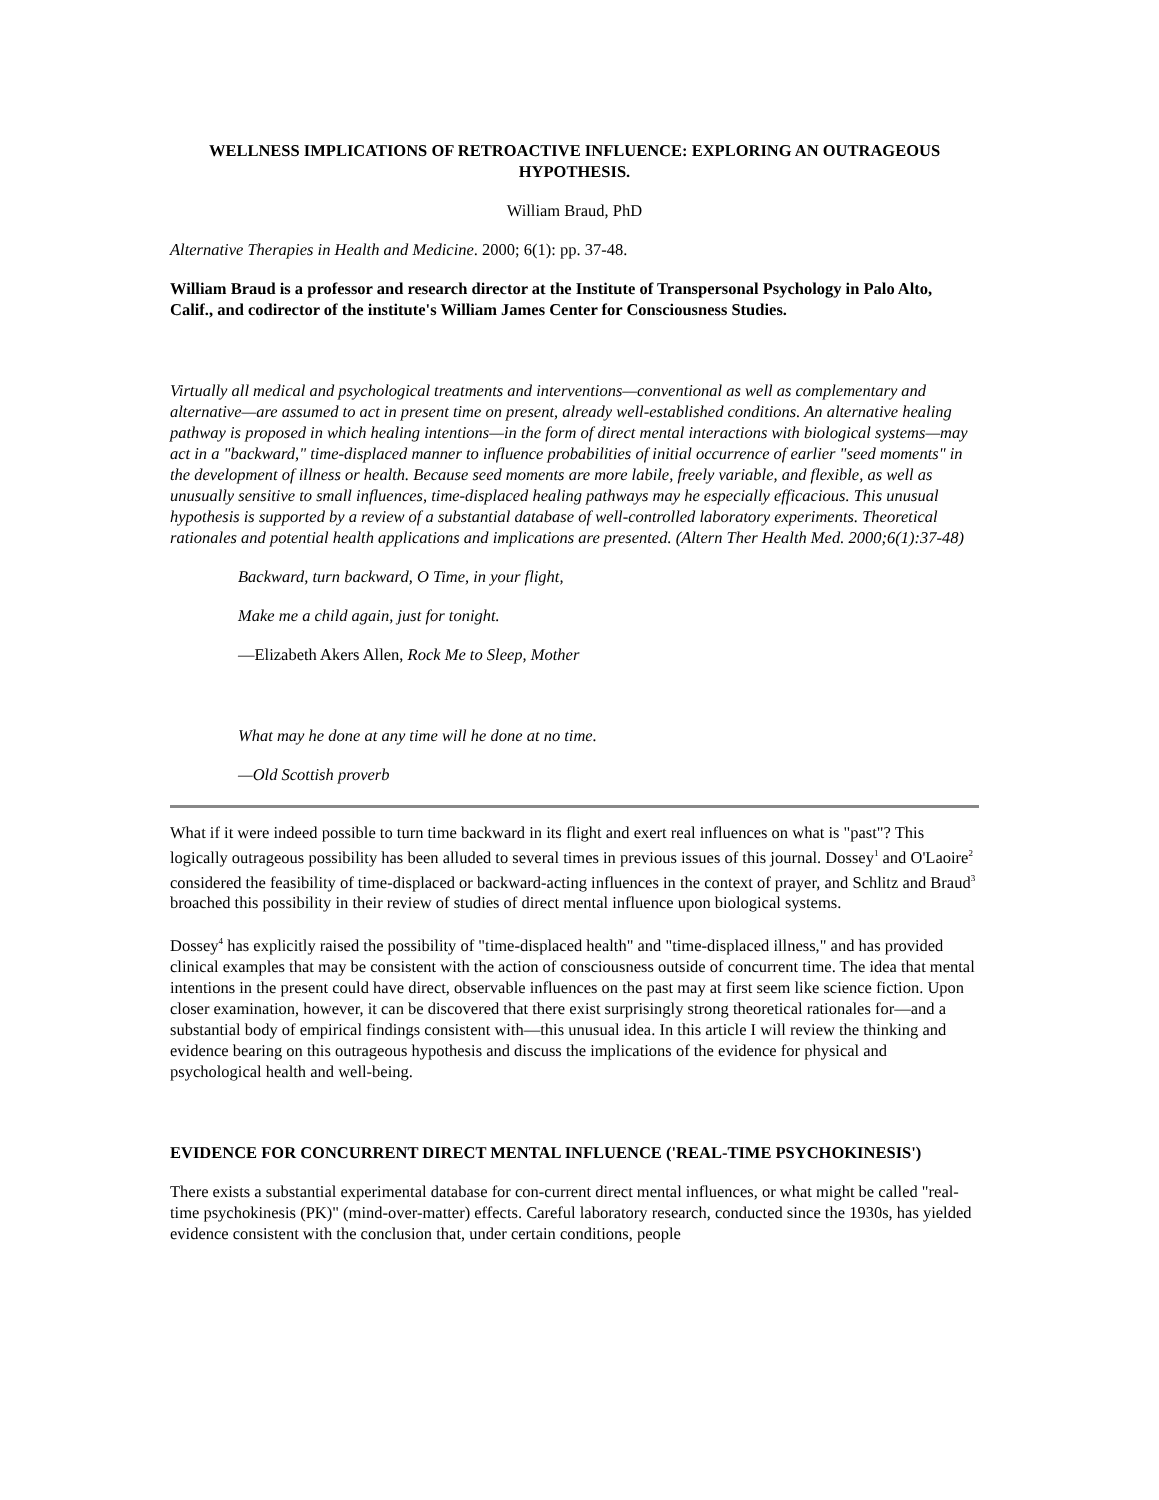WELLNESS IMPLICATIONS OF RETROACTIVE INFLUENCE: EXPLORING AN OUTRAGEOUS HYPOTHESIS.
William Braud, PhD
Alternative Therapies in Health and Medicine. 2000; 6(1): pp. 37-48.
William Braud is a professor and research director at the Institute of Transpersonal Psychology in Palo Alto, Calif., and codirector of the institute's William James Center for Consciousness Studies.
Virtually all medical and psychological treatments and interventions—conventional as well as complementary and alternative—are assumed to act in present time on present, already well-established conditions. An alternative healing pathway is proposed in which healing intentions—in the form of direct mental interactions with biological systems—may act in a "backward," time-displaced manner to influence probabilities of initial occurrence of earlier "seed moments" in the development of illness or health. Because seed moments are more labile, freely variable, and flexible, as well as unusually sensitive to small influences, time-displaced healing pathways may he especially efficacious. This unusual hypothesis is supported by a review of a substantial database of well-controlled laboratory experiments. Theoretical rationales and potential health applications and implications are presented. (Altern Ther Health Med. 2000;6(1):37-48)
Backward, turn backward, O Time, in your flight,
Make me a child again, just for tonight.
—Elizabeth Akers Allen, Rock Me to Sleep, Mother
What may he done at any time will he done at no time.
—Old Scottish proverb
What if it were indeed possible to turn time backward in its flight and exert real influences on what is "past"? This logically outrageous possibility has been alluded to several times in previous issues of this journal. Dossey<sup>1</sup> and O'Laoire<sup>2</sup> considered the feasibility of time-displaced or backward-acting influences in the context of prayer, and Schlitz and Braud<sup>3</sup> broached this possibility in their review of studies of direct mental influence upon biological systems.
Dossey<sup>4</sup> has explicitly raised the possibility of "time-displaced health" and "time-displaced illness," and has provided clinical examples that may be consistent with the action of consciousness outside of concurrent time. The idea that mental intentions in the present could have direct, observable influences on the past may at first seem like science fiction. Upon closer examination, however, it can be discovered that there exist surprisingly strong theoretical rationales for—and a substantial body of empirical findings consistent with—this unusual idea. In this article I will review the thinking and evidence bearing on this outrageous hypothesis and discuss the implications of the evidence for physical and psychological health and well-being.
EVIDENCE FOR CONCURRENT DIRECT MENTAL INFLUENCE ('REAL-TIME PSYCHOKINESIS')
There exists a substantial experimental database for con-current direct mental influences, or what might be called "real-time psychokinesis (PK)" (mind-over-matter) effects. Careful laboratory research, conducted since the 1930s, has yielded evidence consistent with the conclusion that, under certain conditions, people